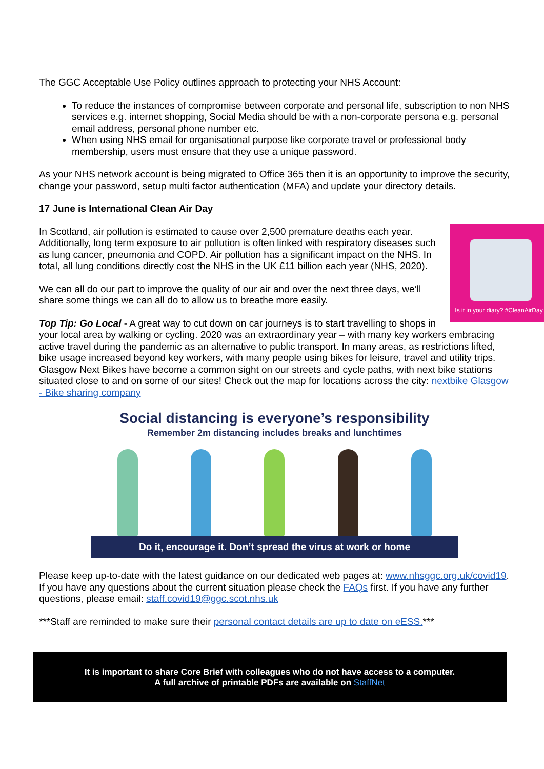The GGC Acceptable Use Policy outlines approach to protecting your NHS Account:
To reduce the instances of compromise between corporate and personal life, subscription to non NHS services e.g. internet shopping, Social Media should be with a non-corporate persona e.g. personal email address, personal phone number etc.
When using NHS email for organisational purpose like corporate travel or professional body membership, users must ensure that they use a unique password.
As your NHS network account is being migrated to Office 365 then it is an opportunity to improve the security, change your password, setup multi factor authentication (MFA) and update your directory details.
17 June is International Clean Air Day
Is it in your diary? #CleanAirDay
In Scotland, air pollution is estimated to cause over 2,500 premature deaths each year. Additionally, long term exposure to air pollution is often linked with respiratory diseases such as lung cancer, pneumonia and COPD. Air pollution has a significant impact on the NHS. In total, all lung conditions directly cost the NHS in the UK £11 billion each year (NHS, 2020).
We can all do our part to improve the quality of our air and over the next three days, we’ll share some things we can all do to allow us to breathe more easily.
Top Tip: Go Local - A great way to cut down on car journeys is to start travelling to shops in your local area by walking or cycling. 2020 was an extraordinary year – with many key workers embracing active travel during the pandemic as an alternative to public transport. In many areas, as restrictions lifted, bike usage increased beyond key workers, with many people using bikes for leisure, travel and utility trips. Glasgow Next Bikes have become a common sight on our streets and cycle paths, with next bike stations situated close to and on some of our sites! Check out the map for locations across the city: nextbike Glasgow - Bike sharing company
Social distancing is everyone’s responsibility
Remember 2m distancing includes breaks and lunchtimes
Do it, encourage it. Don’t spread the virus at work or home
Please keep up-to-date with the latest guidance on our dedicated web pages at: www.nhsggc.org.uk/covid19. If you have any questions about the current situation please check the FAQs first. If you have any further questions, please email: staff.covid19@ggc.scot.nhs.uk
***Staff are reminded to make sure their personal contact details are up to date on eESS.***
It is important to share Core Brief with colleagues who do not have access to a computer.
A full archive of printable PDFs are available on StaffNet